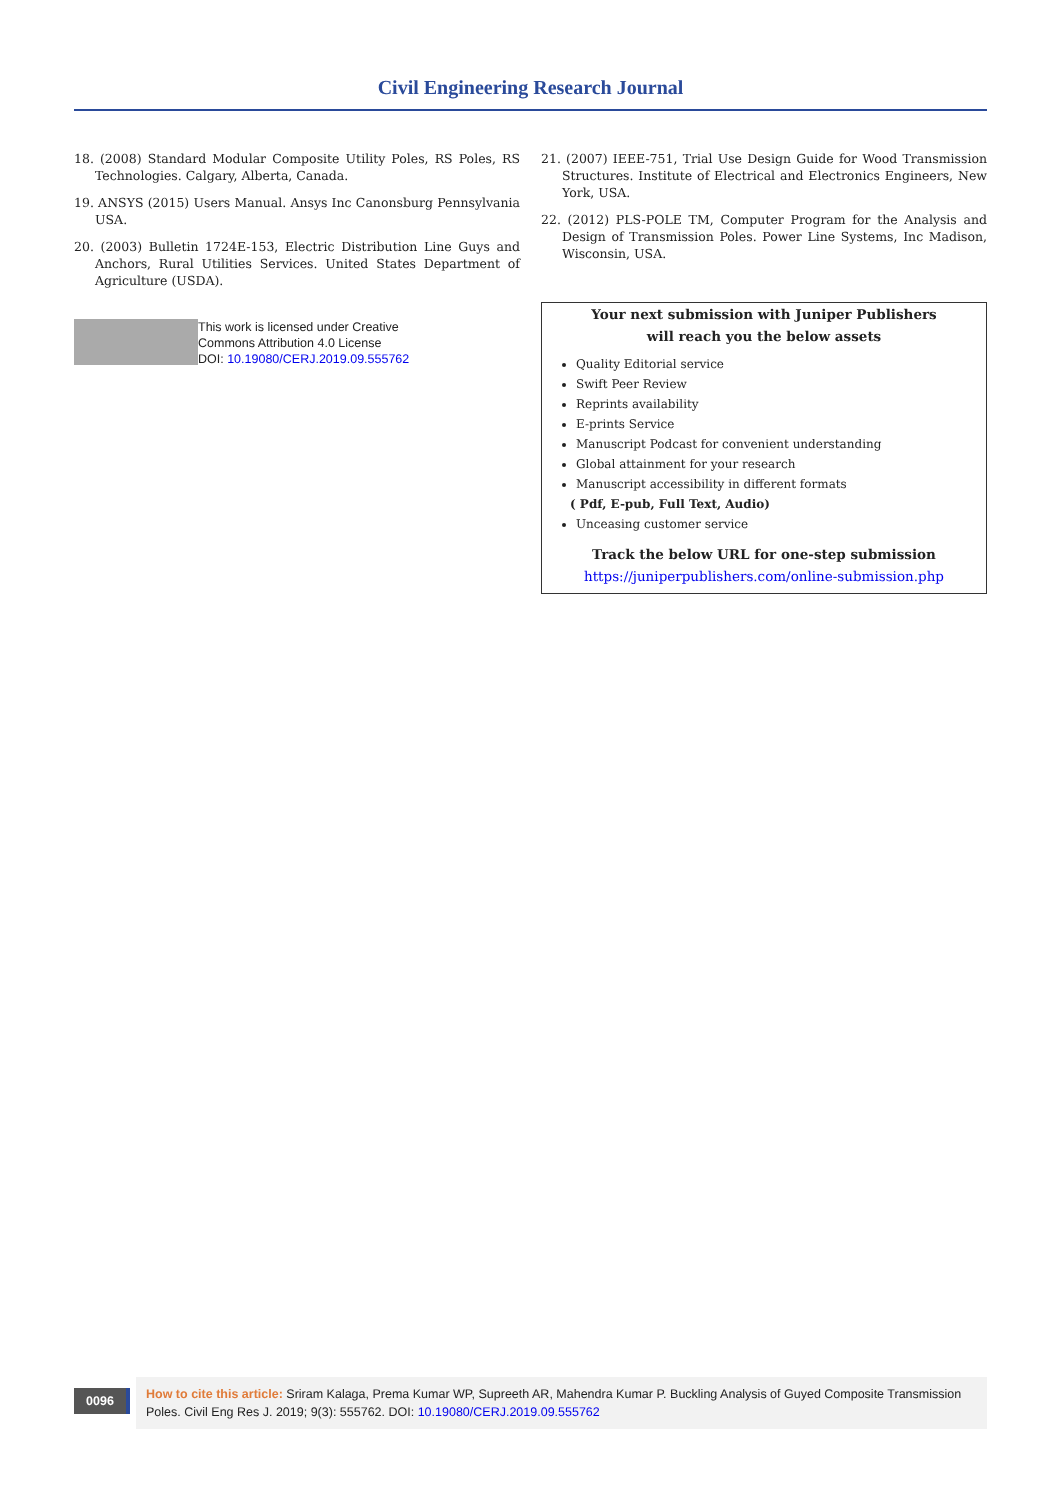Civil Engineering Research Journal
18. (2008) Standard Modular Composite Utility Poles, RS Poles, RS Technologies. Calgary, Alberta, Canada.
19. ANSYS (2015) Users Manual. Ansys Inc Canonsburg Pennsylvania USA.
20. (2003) Bulletin 1724E-153, Electric Distribution Line Guys and Anchors, Rural Utilities Services. United States Department of Agriculture (USDA).
This work is licensed under Creative
Commons Attribution 4.0 License
DOI: 10.19080/CERJ.2019.09.555762
21. (2007) IEEE-751, Trial Use Design Guide for Wood Transmission Structures. Institute of Electrical and Electronics Engineers, New York, USA.
22. (2012) PLS-POLE TM, Computer Program for the Analysis and Design of Transmission Poles. Power Line Systems, Inc Madison, Wisconsin, USA.
Your next submission with Juniper Publishers
will reach you the below assets
Quality Editorial service
Swift Peer Review
Reprints availability
E-prints Service
Manuscript Podcast for convenient understanding
Global attainment for your research
Manuscript accessibility in different formats
( Pdf, E-pub, Full Text, Audio)
Unceasing customer service
Track the below URL for one-step submission
https://juniperpublishers.com/online-submission.php
0096
How to cite this article: Sriram Kalaga, Prema Kumar WP, Supreeth AR, Mahendra Kumar P. Buckling Analysis of Guyed Composite Transmission Poles. Civil Eng Res J. 2019; 9(3): 555762. DOI: 10.19080/CERJ.2019.09.555762